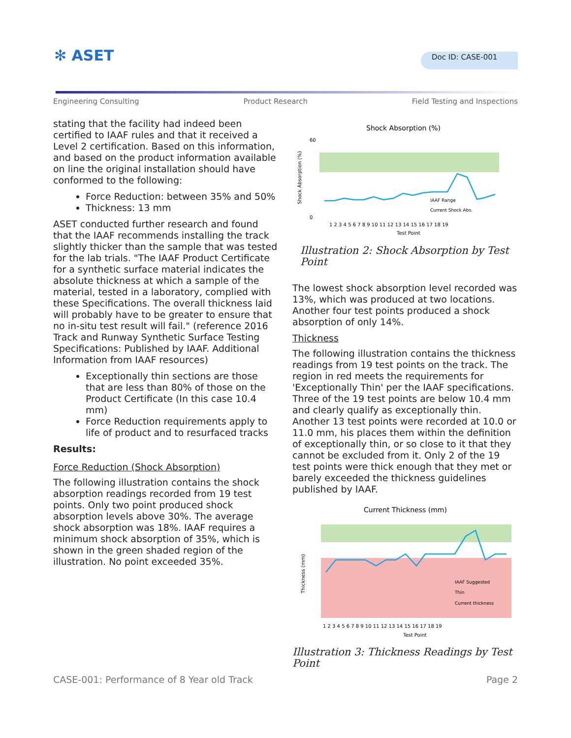✻ ASET Doc ID: CASE-001
Engineering Consulting Product Research Field Testing and Inspections
stating that the facility had indeed been certified to IAAF rules and that it received a Level 2 certification. Based on this information, and based on the product information available on line the original installation should have conformed to the following:
Force Reduction: between 35% and 50%
Thickness: 13 mm
ASET conducted further research and found that the IAAF recommends installing the track slightly thicker than the sample that was tested for the lab trials. "The IAAF Product Certificate for a synthetic surface material indicates the absolute thickness at which a sample of the material, tested in a laboratory, complied with these Specifications. The overall thickness laid will probably have to be greater to ensure that no in-situ test result will fail." (reference 2016 Track and Runway Synthetic Surface Testing Specifications: Published by IAAF. Additional Information from IAAF resources)
Exceptionally thin sections are those that are less than 80% of those on the Product Certificate (In this case 10.4 mm)
Force Reduction requirements apply to life of product and to resurfaced tracks
Results:
Force Reduction (Shock Absorption)
The following illustration contains the shock absorption readings recorded from 19 test points. Only two point produced shock absorption levels above 30%. The average shock absorption was 18%. IAAF requires a minimum shock absorption of 35%, which is shown in the green shaded region of the illustration. No point exceeded 35%.
Shock Absorption (%)
Shock Absorption (%)
60
0
1 2 3 4 5 6 7 8 9 10 11 12 13 14 15 16 17 18 19
Test Point
IAAF Range
Current Shock Abs.
Illustration 2: Shock Absorption by Test Point
The lowest shock absorption level recorded was 13%, which was produced at two locations. Another four test points produced a shock absorption of only 14%.
Thickness
The following illustration contains the thickness readings from 19 test points on the track. The region in red meets the requirements for 'Exceptionally Thin' per the IAAF specifications. Three of the 19 test points are below 10.4 mm and clearly qualify as exceptionally thin. Another 13 test points were recorded at 10.0 or 11.0 mm, his places them within the definition of exceptionally thin, or so close to it that they cannot be excluded from it. Only 2 of the 19 test points were thick enough that they met or barely exceeded the thickness guidelines published by IAAF.
Current Thickness (mm)
Thickness (mm)
1 2 3 4 5 6 7 8 9 10 11 12 13 14 15 16 17 18 19
Test Point
IAAF Suggested
Thin
Current thickness
Illustration 3: Thickness Readings by Test Point
CASE-001: Performance of 8 Year old Track Page 2